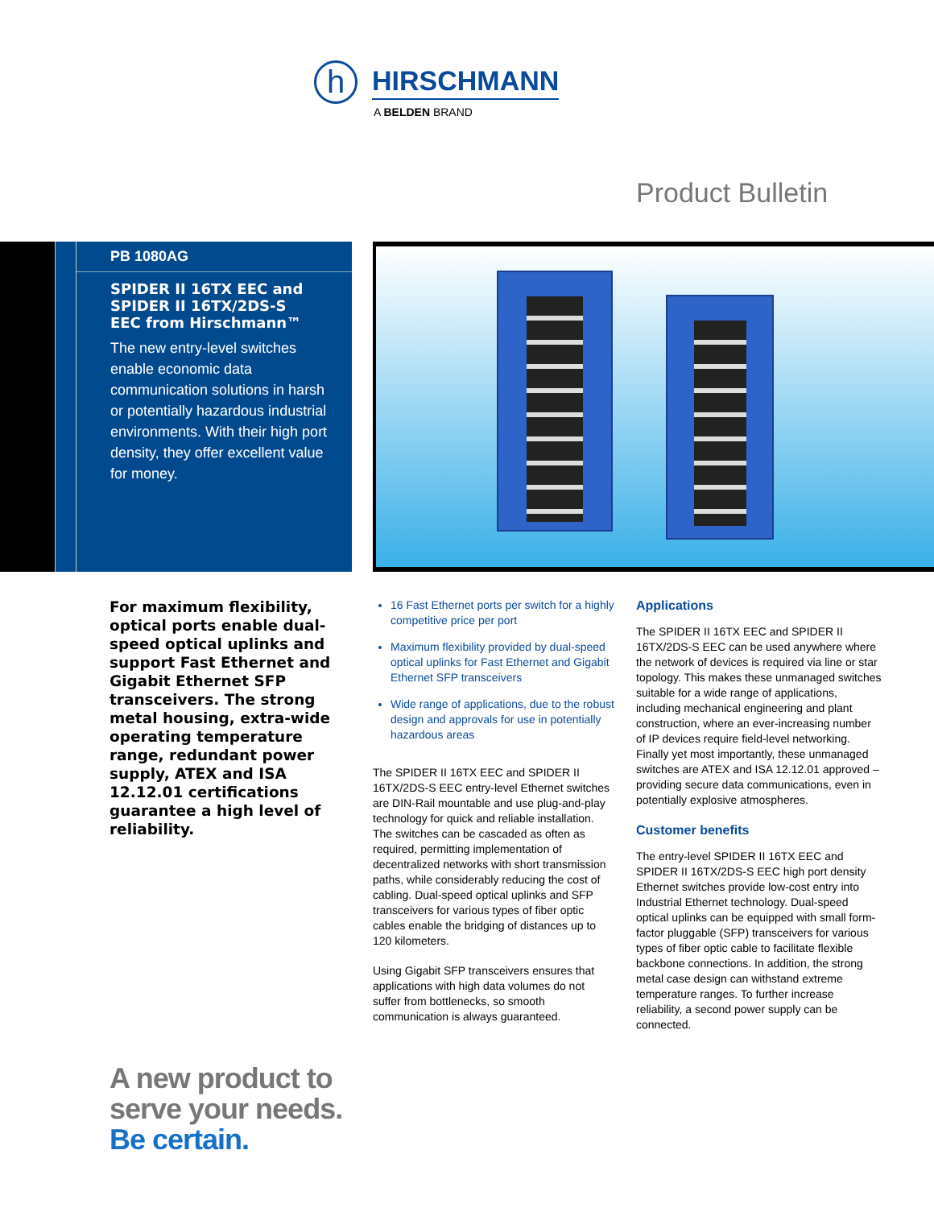h HIRSCHMANN
A BELDEN BRAND
Product Bulletin
PB 1080AG
SPIDER II 16TX EEC and SPIDER II 16TX/2DS-S EEC from Hirschmann™
The new entry-level switches enable economic data communication solutions in harsh or potentially hazardous industrial environments. With their high port density, they offer excellent value for money.
For maximum flexibility, optical ports enable dual-speed optical uplinks and support Fast Ethernet and Gigabit Ethernet SFP transceivers. The strong metal housing, extra-wide operating temperature range, redundant power supply, ATEX and ISA 12.12.01 certifications guarantee a high level of reliability.
16 Fast Ethernet ports per switch for a highly competitive price per port
Maximum flexibility provided by dual-speed optical uplinks for Fast Ethernet and Gigabit Ethernet SFP transceivers
Wide range of applications, due to the robust design and approvals for use in potentially hazardous areas
The SPIDER II 16TX EEC and SPIDER II 16TX/2DS-S EEC entry-level Ethernet switches are DIN-Rail mountable and use plug-and-play technology for quick and reliable installation. The switches can be cascaded as often as required, permitting implementation of decentralized networks with short transmission paths, while considerably reducing the cost of cabling. Dual-speed optical uplinks and SFP transceivers for various types of fiber optic cables enable the bridging of distances up to 120 kilometers.
Using Gigabit SFP transceivers ensures that applications with high data volumes do not suffer from bottlenecks, so smooth communication is always guaranteed.
Applications
The SPIDER II 16TX EEC and SPIDER II 16TX/2DS-S EEC can be used anywhere where the network of devices is required via line or star topology. This makes these unmanaged switches suitable for a wide range of applications, including mechanical engineering and plant construction, where an ever-increasing number of IP devices require field-level networking. Finally yet most importantly, these unmanaged switches are ATEX and ISA 12.12.01 approved – providing secure data communications, even in potentially explosive atmospheres.
Customer benefits
The entry-level SPIDER II 16TX EEC and SPIDER II 16TX/2DS-S EEC high port density Ethernet switches provide low-cost entry into Industrial Ethernet technology. Dual-speed optical uplinks can be equipped with small form-factor pluggable (SFP) transceivers for various types of fiber optic cable to facilitate flexible backbone connections. In addition, the strong metal case design can withstand extreme temperature ranges. To further increase reliability, a second power supply can be connected.
A new product to
serve your needs.
Be certain.